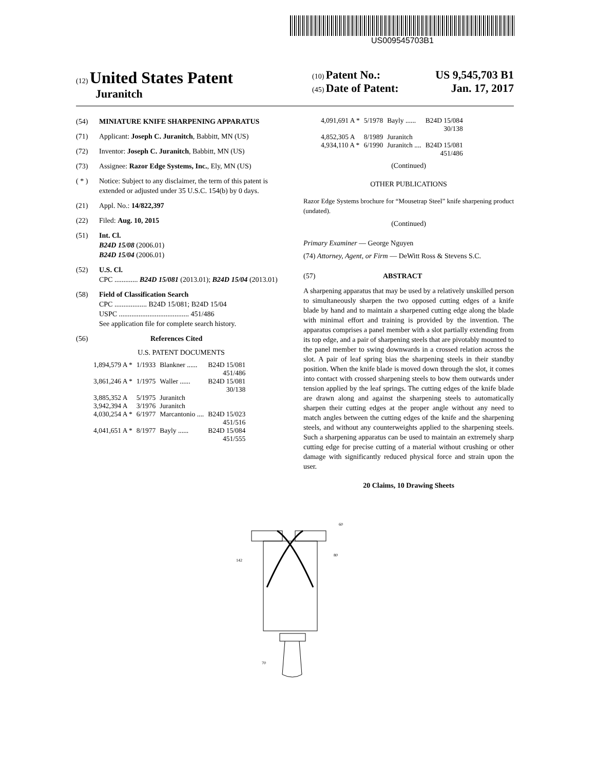US009545703B1
(12) United States Patent
Juranitch
(10) Patent No.: US 9,545,703 B1
(45) Date of Patent: Jan. 17, 2017
(54) MINIATURE KNIFE SHARPENING APPARATUS
(71) Applicant: Joseph C. Juranitch, Babbitt, MN (US)
(72) Inventor: Joseph C. Juranitch, Babbitt, MN (US)
(73) Assignee: Razor Edge Systems, Inc., Ely, MN (US)
( * ) Notice: Subject to any disclaimer, the term of this patent is extended or adjusted under 35 U.S.C. 154(b) by 0 days.
(21) Appl. No.: 14/822,397
(22) Filed: Aug. 10, 2015
(51) Int. Cl.
B24D 15/08 (2006.01)
B24D 15/04 (2006.01)
(52) U.S. Cl.
CPC ............. B24D 15/081 (2013.01); B24D 15/04 (2013.01)
(58) Field of Classification Search
CPC .................. B24D 15/081; B24D 15/04
USPC ....................................... 451/486
See application file for complete search history.
(56) References Cited
U.S. PATENT DOCUMENTS
| 1,894,579 A * | 1/1933 | Blankner ...... | B24D 15/081 451/486 |
| 3,861,246 A * | 1/1975 | Waller ...... | B24D 15/081 30/138 |
| 3,885,352 A | 5/1975 | Juranitch | |
| 3,942,394 A | 3/1976 | Juranitch | |
| 4,030,254 A * | 6/1977 | Marcantonio .... | B24D 15/023 451/516 |
| 4,041,651 A * | 8/1977 | Bayly ...... | B24D 15/084 451/555 |
| 4,091,691 A * | 5/1978 | Bayly ...... | B24D 15/084 30/138 |
| 4,852,305 A | 8/1989 | Juranitch | |
| 4,934,110 A * | 6/1990 | Juranitch .... | B24D 15/081 451/486 |
(Continued)
OTHER PUBLICATIONS
Razor Edge Systems brochure for “Mousetrap Steel” knife sharpening product (undated).
(Continued)
Primary Examiner — George Nguyen
(74) Attorney, Agent, or Firm — DeWitt Ross & Stevens S.C.
(57) ABSTRACT
A sharpening apparatus that may be used by a relatively unskilled person to simultaneously sharpen the two opposed cutting edges of a knife blade by hand and to maintain a sharpened cutting edge along the blade with minimal effort and training is provided by the invention. The apparatus comprises a panel member with a slot partially extending from its top edge, and a pair of sharpening steels that are pivotably mounted to the panel member to swing downwards in a crossed relation across the slot. A pair of leaf spring bias the sharpening steels in their standby position. When the knife blade is moved down through the slot, it comes into contact with crossed sharpening steels to bow them outwards under tension applied by the leaf springs. The cutting edges of the knife blade are drawn along and against the sharpening steels to automatically sharpen their cutting edges at the proper angle without any need to match angles between the cutting edges of the knife and the sharpening steels, and without any counterweights applied to the sharpening steels. Such a sharpening apparatus can be used to maintain an extremely sharp cutting edge for precise cutting of a material without crushing or other damage with significantly reduced physical force and strain upon the user.
20 Claims, 10 Drawing Sheets
142
80
70
60